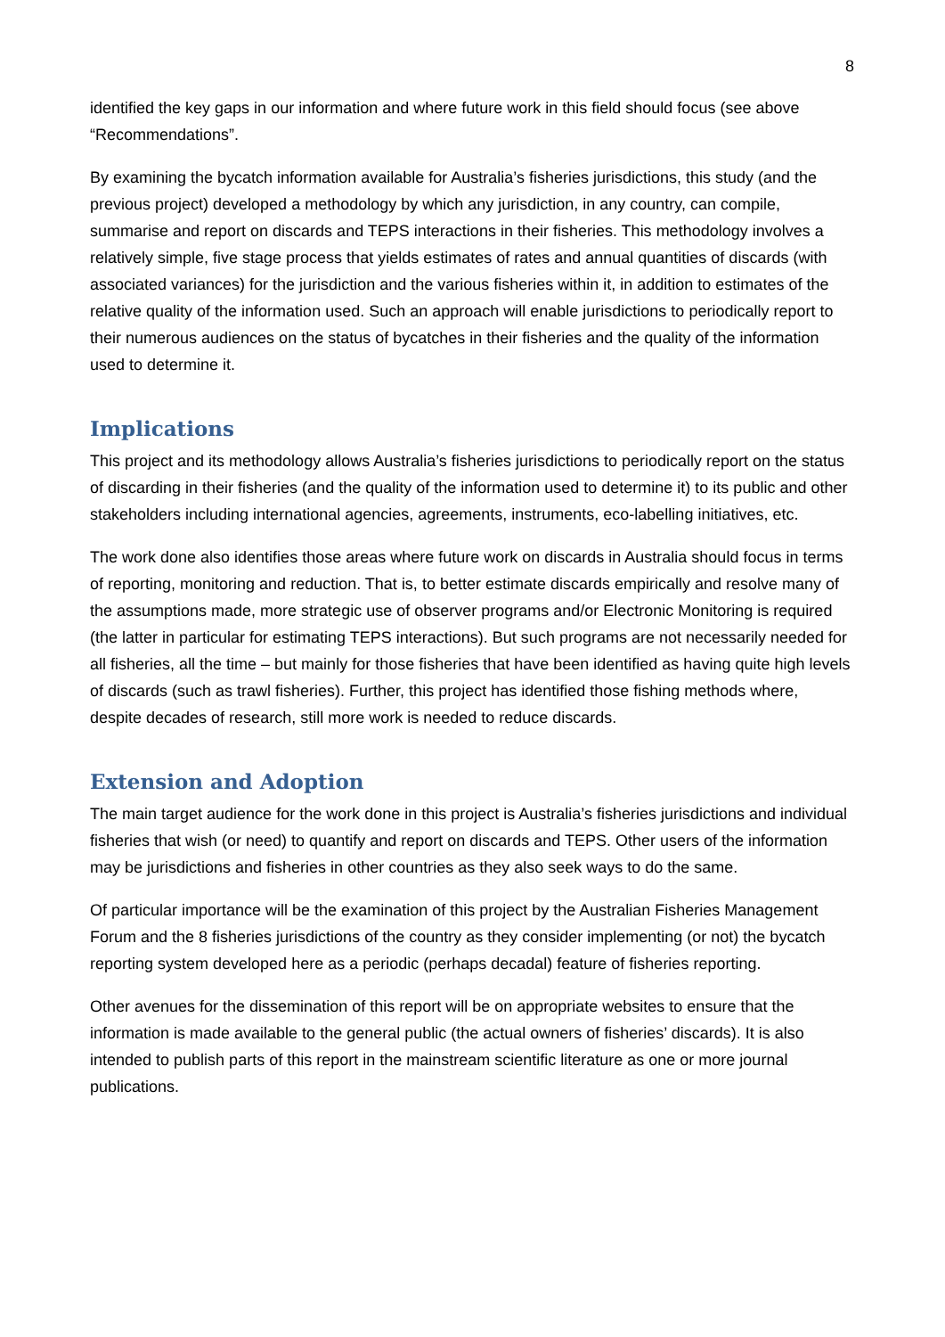8
identified the key gaps in our information and where future work in this field should focus (see above “Recommendations”.
By examining the bycatch information available for Australia’s fisheries jurisdictions, this study (and the previous project) developed a methodology by which any jurisdiction, in any country, can compile, summarise and report on discards and TEPS interactions in their fisheries. This methodology involves a relatively simple, five stage process that yields estimates of rates and annual quantities of discards (with associated variances) for the jurisdiction and the various fisheries within it, in addition to estimates of the relative quality of the information used. Such an approach will enable jurisdictions to periodically report to their numerous audiences on the status of bycatches in their fisheries and the quality of the information used to determine it.
Implications
This project and its methodology allows Australia’s fisheries jurisdictions to periodically report on the status of discarding in their fisheries (and the quality of the information used to determine it) to its public and other stakeholders including international agencies, agreements, instruments, eco-labelling initiatives, etc.
The work done also identifies those areas where future work on discards in Australia should focus in terms of reporting, monitoring and reduction. That is, to better estimate discards empirically and resolve many of the assumptions made, more strategic use of observer programs and/or Electronic Monitoring is required (the latter in particular for estimating TEPS interactions). But such programs are not necessarily needed for all fisheries, all the time – but mainly for those fisheries that have been identified as having quite high levels of discards (such as trawl fisheries). Further, this project has identified those fishing methods where, despite decades of research, still more work is needed to reduce discards.
Extension and Adoption
The main target audience for the work done in this project is Australia’s fisheries jurisdictions and individual fisheries that wish (or need) to quantify and report on discards and TEPS. Other users of the information may be jurisdictions and fisheries in other countries as they also seek ways to do the same.
Of particular importance will be the examination of this project by the Australian Fisheries Management Forum and the 8 fisheries jurisdictions of the country as they consider implementing (or not) the bycatch reporting system developed here as a periodic (perhaps decadal) feature of fisheries reporting.
Other avenues for the dissemination of this report will be on appropriate websites to ensure that the information is made available to the general public (the actual owners of fisheries’ discards). It is also intended to publish parts of this report in the mainstream scientific literature as one or more journal publications.